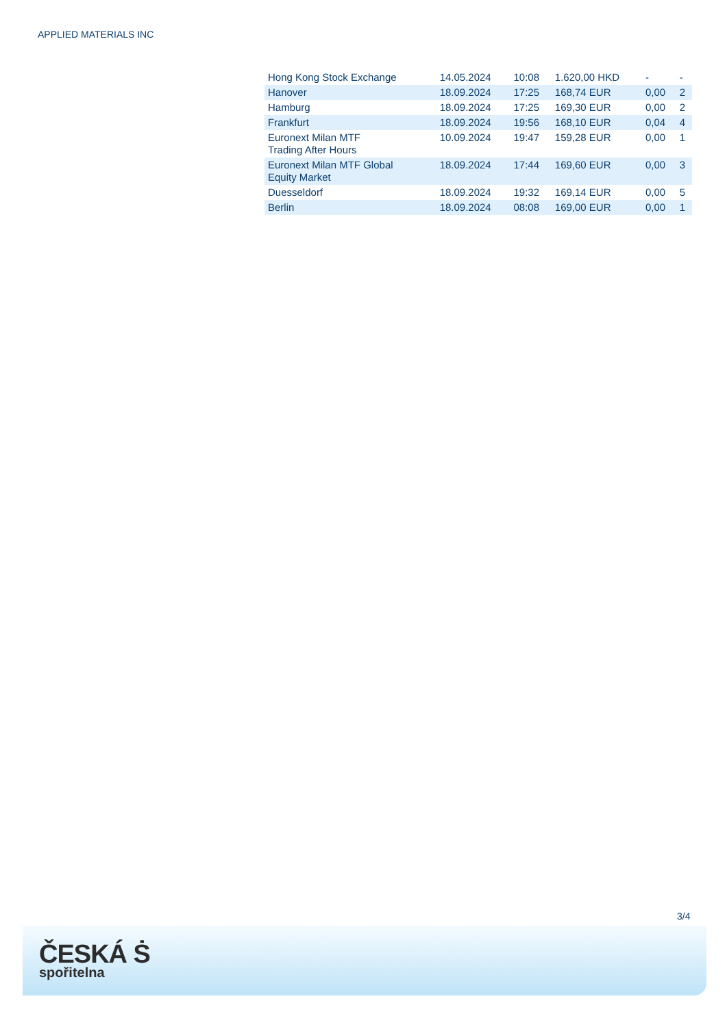APPLIED MATERIALS INC
| Hong Kong Stock Exchange | 14.05.2024 | 10:08 | 1.620,00 HKD | - | - |
| Hanover | 18.09.2024 | 17:25 | 168,74 EUR | 0,00 | 2 |
| Hamburg | 18.09.2024 | 17:25 | 169,30 EUR | 0,00 | 2 |
| Frankfurt | 18.09.2024 | 19:56 | 168,10 EUR | 0,04 | 4 |
| Euronext Milan MTF Trading After Hours | 10.09.2024 | 19:47 | 159,28 EUR | 0,00 | 1 |
| Euronext Milan MTF Global Equity Market | 18.09.2024 | 17:44 | 169,60 EUR | 0,00 | 3 |
| Duesseldorf | 18.09.2024 | 19:32 | 169,14 EUR | 0,00 | 5 |
| Berlin | 18.09.2024 | 08:08 | 169,00 EUR | 0,00 | 1 |
3/4
ČESKÁ Ṡ
spořitelna